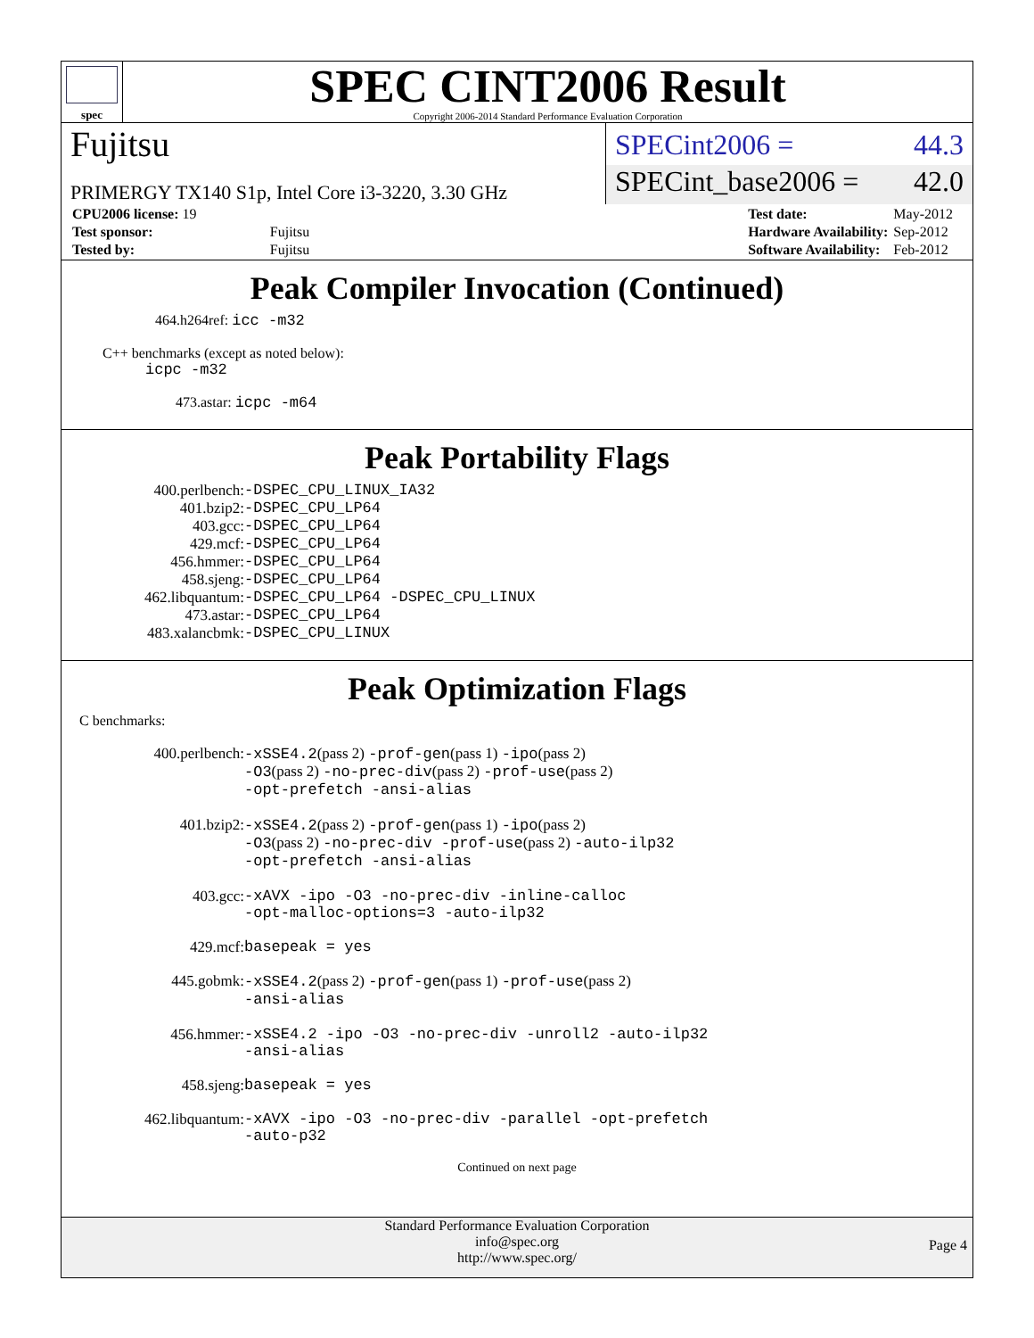spec
SPEC CINT2006 Result
Copyright 2006-2014 Standard Performance Evaluation Corporation
Fujitsu
SPECint2006 = 44.3
PRIMERGY TX140 S1p, Intel Core i3-3220, 3.30 GHz
SPECint_base2006 = 42.0
| CPU2006 license: 19 | |
| Test sponsor: | Fujitsu |
| Tested by: | Fujitsu |
| Test date: | May-2012 |
| Hardware Availability: | Sep-2012 |
| Software Availability: | Feb-2012 |
Peak Compiler Invocation (Continued)
464.h264ref: icc -m32
C++ benchmarks (except as noted below):
icpc -m32
473.astar: icpc -m64
Peak Portability Flags
| 400.perlbench: | -DSPEC_CPU_LINUX_IA32 |
| 401.bzip2: | -DSPEC_CPU_LP64 |
| 403.gcc: | -DSPEC_CPU_LP64 |
| 429.mcf: | -DSPEC_CPU_LP64 |
| 456.hmmer: | -DSPEC_CPU_LP64 |
| 458.sjeng: | -DSPEC_CPU_LP64 |
| 462.libquantum: | -DSPEC_CPU_LP64 -DSPEC_CPU_LINUX |
| 473.astar: | -DSPEC_CPU_LP64 |
| 483.xalancbmk: | -DSPEC_CPU_LINUX |
Peak Optimization Flags
C benchmarks:
| 400.perlbench: | -xSSE4.2 (pass 2) -prof-gen (pass 1) -ipo (pass 2) -O3 (pass 2) -no-prec-div (pass 2) -prof-use (pass 2) -opt-prefetch -ansi-alias |
| 401.bzip2: | -xSSE4.2 (pass 2) -prof-gen (pass 1) -ipo (pass 2) -O3 (pass 2) -no-prec-div -prof-use (pass 2) -auto-ilp32 -opt-prefetch -ansi-alias |
| 403.gcc: | -xAVX -ipo -O3 -no-prec-div -inline-calloc -opt-malloc-options=3 -auto-ilp32 |
| 429.mcf: | basepeak = yes |
| 445.gobmk: | -xSSE4.2 (pass 2) -prof-gen (pass 1) -prof-use (pass 2) -ansi-alias |
| 456.hmmer: | -xSSE4.2 -ipo -O3 -no-prec-div -unroll2 -auto-ilp32 -ansi-alias |
| 458.sjeng: | basepeak = yes |
| 462.libquantum: | -xAVX -ipo -O3 -no-prec-div -parallel -opt-prefetch -auto-p32 |
Continued on next page
Standard Performance Evaluation Corporation
info@spec.org
http://www.spec.org/
Page 4